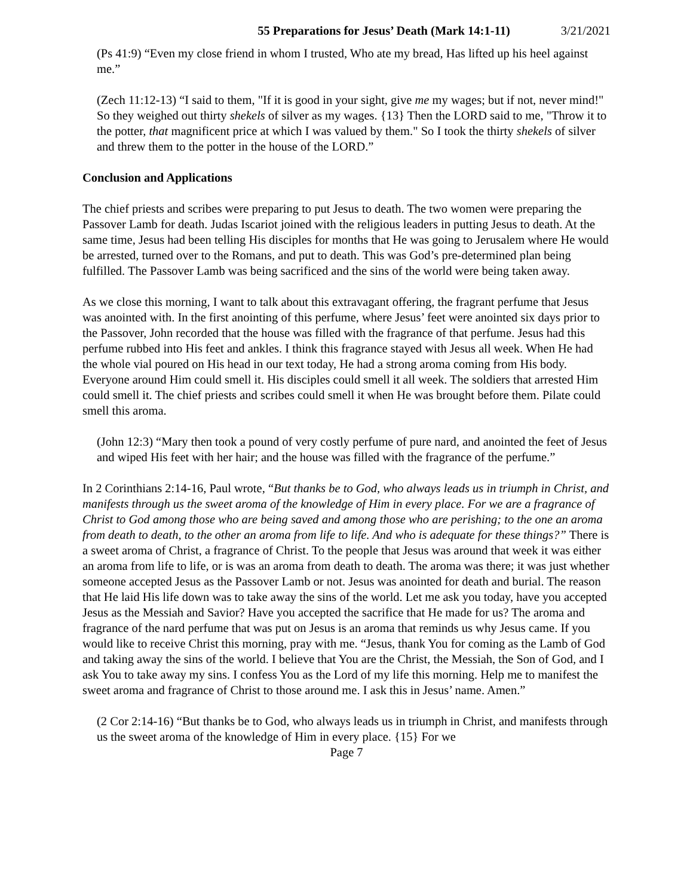55 Preparations for Jesus’ Death (Mark 14:1-11) 3/21/2021
(Ps 41:9) “Even my close friend in whom I trusted, Who ate my bread, Has lifted up his heel against me.”
(Zech 11:12-13) “I said to them, "If it is good in your sight, give me my wages; but if not, never mind!" So they weighed out thirty shekels of silver as my wages. {13} Then the LORD said to me, "Throw it to the potter, that magnificent price at which I was valued by them." So I took the thirty shekels of silver and threw them to the potter in the house of the LORD.”
Conclusion and Applications
The chief priests and scribes were preparing to put Jesus to death. The two women were preparing the Passover Lamb for death. Judas Iscariot joined with the religious leaders in putting Jesus to death. At the same time, Jesus had been telling His disciples for months that He was going to Jerusalem where He would be arrested, turned over to the Romans, and put to death. This was God’s pre-determined plan being fulfilled. The Passover Lamb was being sacrificed and the sins of the world were being taken away.
As we close this morning, I want to talk about this extravagant offering, the fragrant perfume that Jesus was anointed with. In the first anointing of this perfume, where Jesus’ feet were anointed six days prior to the Passover, John recorded that the house was filled with the fragrance of that perfume. Jesus had this perfume rubbed into His feet and ankles. I think this fragrance stayed with Jesus all week. When He had the whole vial poured on His head in our text today, He had a strong aroma coming from His body. Everyone around Him could smell it. His disciples could smell it all week. The soldiers that arrested Him could smell it. The chief priests and scribes could smell it when He was brought before them. Pilate could smell this aroma.
(John 12:3) “Mary then took a pound of very costly perfume of pure nard, and anointed the feet of Jesus and wiped His feet with her hair; and the house was filled with the fragrance of the perfume.”
In 2 Corinthians 2:14-16, Paul wrote, “But thanks be to God, who always leads us in triumph in Christ, and manifests through us the sweet aroma of the knowledge of Him in every place. For we are a fragrance of Christ to God among those who are being saved and among those who are perishing; to the one an aroma from death to death, to the other an aroma from life to life. And who is adequate for these things?” There is a sweet aroma of Christ, a fragrance of Christ. To the people that Jesus was around that week it was either an aroma from life to life, or is was an aroma from death to death. The aroma was there; it was just whether someone accepted Jesus as the Passover Lamb or not. Jesus was anointed for death and burial. The reason that He laid His life down was to take away the sins of the world. Let me ask you today, have you accepted Jesus as the Messiah and Savior? Have you accepted the sacrifice that He made for us? The aroma and fragrance of the nard perfume that was put on Jesus is an aroma that reminds us why Jesus came. If you would like to receive Christ this morning, pray with me. “Jesus, thank You for coming as the Lamb of God and taking away the sins of the world. I believe that You are the Christ, the Messiah, the Son of God, and I ask You to take away my sins. I confess You as the Lord of my life this morning. Help me to manifest the sweet aroma and fragrance of Christ to those around me. I ask this in Jesus’ name. Amen.”
(2 Cor 2:14-16) “But thanks be to God, who always leads us in triumph in Christ, and manifests through us the sweet aroma of the knowledge of Him in every place. {15} For we
Page 7